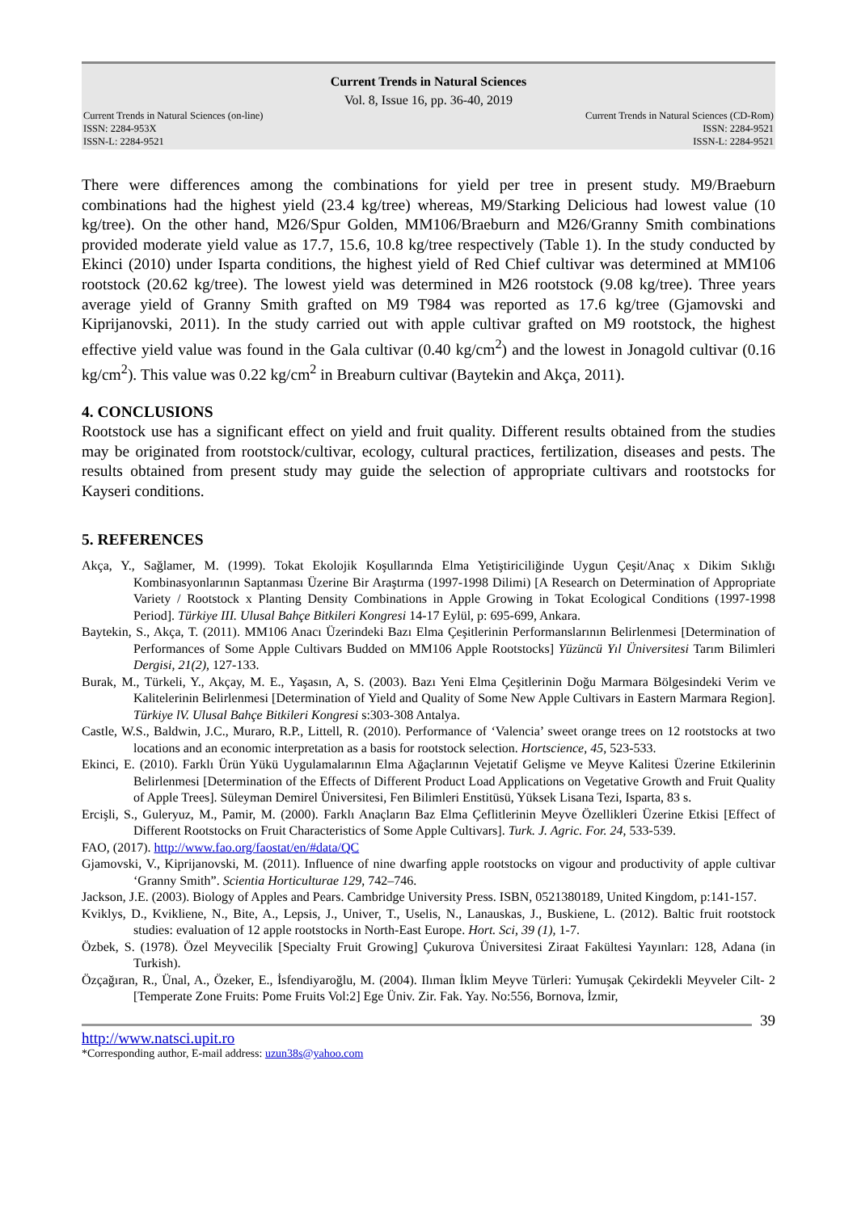Current Trends in Natural Sciences
Vol. 8, Issue 16, pp. 36-40, 2019
Current Trends in Natural Sciences (on-line)
ISSN: 2284-953X
ISSN-L: 2284-9521
Current Trends in Natural Sciences (CD-Rom)
ISSN: 2284-9521
ISSN-L: 2284-9521
There were differences among the combinations for yield per tree in present study. M9/Braeburn combinations had the highest yield (23.4 kg/tree) whereas, M9/Starking Delicious had lowest value (10 kg/tree). On the other hand, M26/Spur Golden, MM106/Braeburn and M26/Granny Smith combinations provided moderate yield value as 17.7, 15.6, 10.8 kg/tree respectively (Table 1). In the study conducted by Ekinci (2010) under Isparta conditions, the highest yield of Red Chief cultivar was determined at MM106 rootstock (20.62 kg/tree). The lowest yield was determined in M26 rootstock (9.08 kg/tree). Three years average yield of Granny Smith grafted on M9 T984 was reported as 17.6 kg/tree (Gjamovski and Kiprijanovski, 2011). In the study carried out with apple cultivar grafted on M9 rootstock, the highest effective yield value was found in the Gala cultivar (0.40 kg/cm<sup>2</sup>) and the lowest in Jonagold cultivar (0.16 kg/cm<sup>2</sup>). This value was 0.22 kg/cm<sup>2</sup> in Breaburn cultivar (Baytekin and Akça, 2011).
4. CONCLUSIONS
Rootstock use has a significant effect on yield and fruit quality. Different results obtained from the studies may be originated from rootstock/cultivar, ecology, cultural practices, fertilization, diseases and pests. The results obtained from present study may guide the selection of appropriate cultivars and rootstocks for Kayseri conditions.
5. REFERENCES
Akça, Y., Sağlamer, M. (1999). Tokat Ekolojik Koşullarında Elma Yetiştiriciliğinde Uygun Çeşit/Anaç x Dikim Sıklığı Kombinasyonlarının Saptanması Üzerine Bir Araştırma (1997-1998 Dilimi) [A Research on Determination of Appropriate Variety / Rootstock x Planting Density Combinations in Apple Growing in Tokat Ecological Conditions (1997-1998 Period]. Türkiye III. Ulusal Bahçe Bitkileri Kongresi 14-17 Eylül, p: 695-699, Ankara.
Baytekin, S., Akça, T. (2011). MM106 Anacı Üzerindeki Bazı Elma Çeşitlerinin Performanslarının Belirlenmesi [Determination of Performances of Some Apple Cultivars Budded on MM106 Apple Rootstocks] Yüzüncü Yıl Üniversitesi Tarım Bilimleri Dergisi, 21(2), 127-133.
Burak, M., Türkeli, Y., Akçay, M. E., Yaşasın, A, S. (2003). Bazı Yeni Elma Çeşitlerinin Doğu Marmara Bölgesindeki Verim ve Kalitelerinin Belirlenmesi [Determination of Yield and Quality of Some New Apple Cultivars in Eastern Marmara Region]. Türkiye lV. Ulusal Bahçe Bitkileri Kongresi s:303-308 Antalya.
Castle, W.S., Baldwin, J.C., Muraro, R.P., Littell, R. (2010). Performance of ‘Valencia’ sweet orange trees on 12 rootstocks at two locations and an economic interpretation as a basis for rootstock selection. Hortscience, 45, 523-533.
Ekinci, E. (2010). Farklı Ürün Yükü Uygulamalarının Elma Ağaçlarının Vejetatif Gelişme ve Meyve Kalitesi Üzerine Etkilerinin Belirlenmesi [Determination of the Effects of Different Product Load Applications on Vegetative Growth and Fruit Quality of Apple Trees]. Süleyman Demirel Üniversitesi, Fen Bilimleri Enstitüsü, Yüksek Lisana Tezi, Isparta, 83 s.
Ercişli, S., Guleryuz, M., Pamir, M. (2000). Farklı Anaçların Baz Elma Çeflitlerinin Meyve Özellikleri Üzerine Etkisi [Effect of Different Rootstocks on Fruit Characteristics of Some Apple Cultivars]. Turk. J. Agric. For. 24, 533-539.
FAO, (2017). http://www.fao.org/faostat/en/#data/QC
Gjamovski, V., Kiprijanovski, M. (2011). Influence of nine dwarfing apple rootstocks on vigour and productivity of apple cultivar ‘Granny Smith”. Scientia Horticulturae 129, 742–746.
Jackson, J.E. (2003). Biology of Apples and Pears. Cambridge University Press. ISBN, 0521380189, United Kingdom, p:141-157.
Kviklys, D., Kvikliene, N., Bite, A., Lepsis, J., Univer, T., Uselis, N., Lanauskas, J., Buskiene, L. (2012). Baltic fruit rootstock studies: evaluation of 12 apple rootstocks in North-East Europe. Hort. Sci, 39 (1), 1-7.
Özbek, S. (1978). Özel Meyvecilik [Specialty Fruit Growing] Çukurova Üniversitesi Ziraat Fakültesi Yayınları: 128, Adana (in Turkish).
Özçağıran, R., Ünal, A., Özeker, E., İsfendiyaroğlu, M. (2004). Ilıman İklim Meyve Türleri: Yumuşak Çekirdekli Meyveler Cilt- 2 [Temperate Zone Fruits: Pome Fruits Vol:2] Ege Üniv. Zir. Fak. Yay. No:556, Bornova, İzmir,
39
http://www.natsci.upit.ro
*Corresponding author, E-mail address: uzun38s@yahoo.com